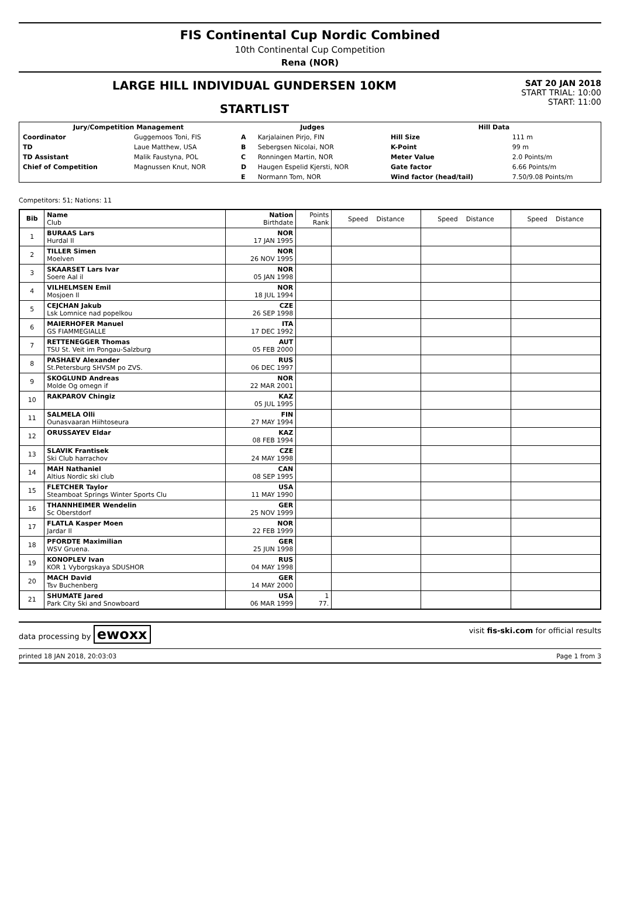FIS Continental Cup Nordic Combined
10th Continental Cup Competition
Rena (NOR)
LARGE HILL INDIVIDUAL GUNDERSEN 10KM
STARTLIST
SAT 20 JAN 2018
START TRIAL: 10:00
START: 11:00
| Jury/Competition Management | | Judges | | Hill Data | |
| --- | --- | --- | --- | --- | --- |
| Coordinator | Guggemoos Toni, FIS | A | Karjalainen Pirjo, FIN | Hill Size | 111 m |
| TD | Laue Matthew, USA | B | Sebergsen Nicolai, NOR | K-Point | 99 m |
| TD Assistant | Malik Faustyna, POL | C | Ronningen Martin, NOR | Meter Value | 2.0 Points/m |
| Chief of Competition | Magnussen Knut, NOR | D | Haugen Espelid Kjersti, NOR | Gate factor | 6.66 Points/m |
| | | E | Normann Tom, NOR | Wind factor (head/tail) | 7.50/9.08 Points/m |
Competitors: 51; Nations: 11
| Bib | Name Club | Nation Birthdate | Points Rank | Speed Distance | Speed Distance | Speed Distance |
| --- | --- | --- | --- | --- | --- | --- |
| 1 | BURAAS Lars Hurdal Il | NOR 17 JAN 1995 | | | | |
| 2 | TILLER Simen Moelven | NOR 26 NOV 1995 | | | | |
| 3 | SKAARSET Lars Ivar Soere Aal il | NOR 05 JAN 1998 | | | | |
| 4 | VILHELMSEN Emil Mosjoen Il | NOR 18 JUL 1994 | | | | |
| 5 | CEJCHAN Jakub Lsk Lomnice nad popelkou | CZE 26 SEP 1998 | | | | |
| 6 | MAIERHOFER Manuel GS FIAMMEGIALLE | ITA 17 DEC 1992 | | | | |
| 7 | RETTENEGGER Thomas TSU St. Veit im Pongau-Salzburg | AUT 05 FEB 2000 | | | | |
| 8 | PASHAEV Alexander St.Petersburg SHVSM po ZVS. | RUS 06 DEC 1997 | | | | |
| 9 | SKOGLUND Andreas Molde Og omegn if | NOR 22 MAR 2001 | | | | |
| 10 | RAKPAROV Chingiz | KAZ 05 JUL 1995 | | | | |
| 11 | SALMELA Olli Ounasvaaran Hiihtoseura | FIN 27 MAY 1994 | | | | |
| 12 | ORUSSAYEV Eldar | KAZ 08 FEB 1994 | | | | |
| 13 | SLAVIK Frantisek Ski Club harrachov | CZE 24 MAY 1998 | | | | |
| 14 | MAH Nathaniel Altius Nordic ski club | CAN 08 SEP 1995 | | | | |
| 15 | FLETCHER Taylor Steamboat Springs Winter Sports Clu | USA 11 MAY 1990 | | | | |
| 16 | THANNHEIMER Wendelin Sc Oberstdorf | GER 25 NOV 1999 | | | | |
| 17 | FLATLA Kasper Moen Jardar Il | NOR 22 FEB 1999 | | | | |
| 18 | PFORDTE Maximilian WSV Gruena. | GER 25 JUN 1998 | | | | |
| 19 | KONOPLEV Ivan KOR 1 Vyborgskaya SDUSHOR | RUS 04 MAY 1998 | | | | |
| 20 | MACH David Tsv Buchenberg | GER 14 MAY 2000 | | | | |
| 21 | SHUMATE Jared Park City Ski and Snowboard | USA 06 MAR 1999 | 1 77. | | | |
data processing by ewoxx visit fis-ski.com for official results
printed 18 JAN 2018, 20:03:03 Page 1 from 3